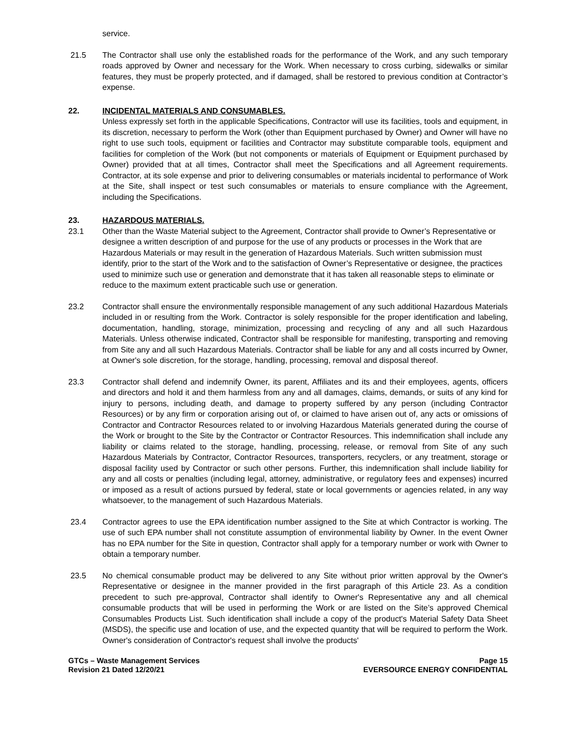service.
21.5 The Contractor shall use only the established roads for the performance of the Work, and any such temporary roads approved by Owner and necessary for the Work. When necessary to cross curbing, sidewalks or similar features, they must be properly protected, and if damaged, shall be restored to previous condition at Contractor’s expense.
22. INCIDENTAL MATERIALS AND CONSUMABLES.
Unless expressly set forth in the applicable Specifications, Contractor will use its facilities, tools and equipment, in its discretion, necessary to perform the Work (other than Equipment purchased by Owner) and Owner will have no right to use such tools, equipment or facilities and Contractor may substitute comparable tools, equipment and facilities for completion of the Work (but not components or materials of Equipment or Equipment purchased by Owner) provided that at all times, Contractor shall meet the Specifications and all Agreement requirements. Contractor, at its sole expense and prior to delivering consumables or materials incidental to performance of Work at the Site, shall inspect or test such consumables or materials to ensure compliance with the Agreement, including the Specifications.
23. HAZARDOUS MATERIALS.
23.1 Other than the Waste Material subject to the Agreement, Contractor shall provide to Owner’s Representative or designee a written description of and purpose for the use of any products or processes in the Work that are Hazardous Materials or may result in the generation of Hazardous Materials. Such written submission must identify, prior to the start of the Work and to the satisfaction of Owner’s Representative or designee, the practices used to minimize such use or generation and demonstrate that it has taken all reasonable steps to eliminate or reduce to the maximum extent practicable such use or generation.
23.2 Contractor shall ensure the environmentally responsible management of any such additional Hazardous Materials included in or resulting from the Work. Contractor is solely responsible for the proper identification and labeling, documentation, handling, storage, minimization, processing and recycling of any and all such Hazardous Materials. Unless otherwise indicated, Contractor shall be responsible for manifesting, transporting and removing from Site any and all such Hazardous Materials. Contractor shall be liable for any and all costs incurred by Owner, at Owner's sole discretion, for the storage, handling, processing, removal and disposal thereof.
23.3 Contractor shall defend and indemnify Owner, its parent, Affiliates and its and their employees, agents, officers and directors and hold it and them harmless from any and all damages, claims, demands, or suits of any kind for injury to persons, including death, and damage to property suffered by any person (including Contractor Resources) or by any firm or corporation arising out of, or claimed to have arisen out of, any acts or omissions of Contractor and Contractor Resources related to or involving Hazardous Materials generated during the course of the Work or brought to the Site by the Contractor or Contractor Resources. This indemnification shall include any liability or claims related to the storage, handling, processing, release, or removal from Site of any such Hazardous Materials by Contractor, Contractor Resources, transporters, recyclers, or any treatment, storage or disposal facility used by Contractor or such other persons. Further, this indemnification shall include liability for any and all costs or penalties (including legal, attorney, administrative, or regulatory fees and expenses) incurred or imposed as a result of actions pursued by federal, state or local governments or agencies related, in any way whatsoever, to the management of such Hazardous Materials.
23.4 Contractor agrees to use the EPA identification number assigned to the Site at which Contractor is working. The use of such EPA number shall not constitute assumption of environmental liability by Owner. In the event Owner has no EPA number for the Site in question, Contractor shall apply for a temporary number or work with Owner to obtain a temporary number.
23.5 No chemical consumable product may be delivered to any Site without prior written approval by the Owner's Representative or designee in the manner provided in the first paragraph of this Article 23. As a condition precedent to such pre-approval, Contractor shall identify to Owner's Representative any and all chemical consumable products that will be used in performing the Work or are listed on the Site’s approved Chemical Consumables Products List. Such identification shall include a copy of the product's Material Safety Data Sheet (MSDS), the specific use and location of use, and the expected quantity that will be required to perform the Work. Owner's consideration of Contractor's request shall involve the products'
GTCs – Waste Management Services
Revision 21 Dated 12/20/21
Page 15
EVERSOURCE ENERGY CONFIDENTIAL